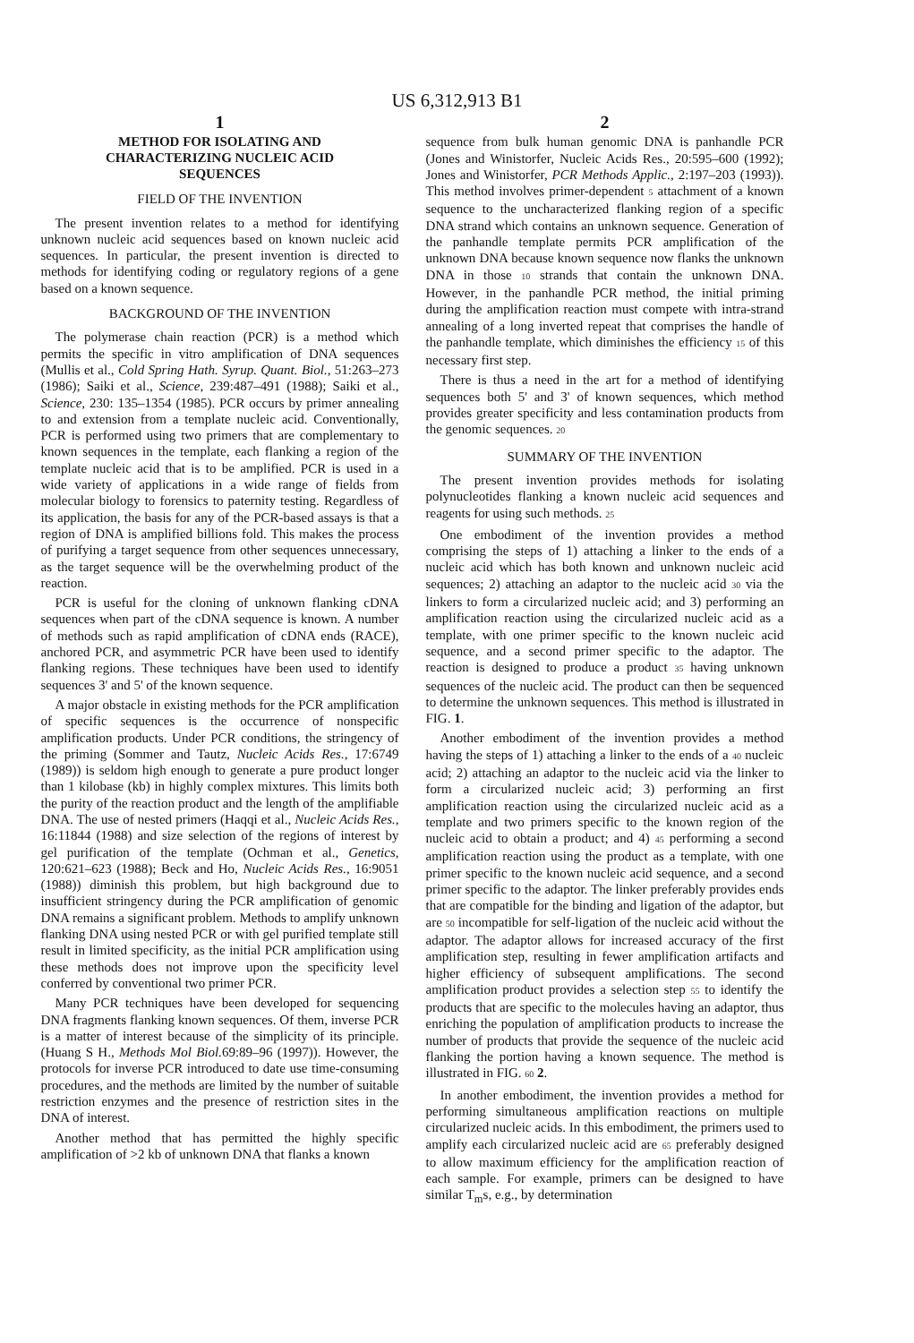US 6,312,913 B1
1
METHOD FOR ISOLATING AND
CHARACTERIZING NUCLEIC ACID
SEQUENCES
FIELD OF THE INVENTION
The present invention relates to a method for identifying unknown nucleic acid sequences based on known nucleic acid sequences. In particular, the present invention is directed to methods for identifying coding or regulatory regions of a gene based on a known sequence.
BACKGROUND OF THE INVENTION
The polymerase chain reaction (PCR) is a method which permits the specific in vitro amplification of DNA sequences (Mullis et al., Cold Spring Hath. Syrup. Quant. Biol., 51:263–273 (1986); Saiki et al., Science, 239:487–491 (1988); Saiki et al., Science, 230: 135–1354 (1985). PCR occurs by primer annealing to and extension from a template nucleic acid. Conventionally, PCR is performed using two primers that are complementary to known sequences in the template, each flanking a region of the template nucleic acid that is to be amplified. PCR is used in a wide variety of applications in a wide range of fields from molecular biology to forensics to paternity testing. Regardless of its application, the basis for any of the PCR-based assays is that a region of DNA is amplified billions fold. This makes the process of purifying a target sequence from other sequences unnecessary, as the target sequence will be the overwhelming product of the reaction.
PCR is useful for the cloning of unknown flanking cDNA sequences when part of the cDNA sequence is known. A number of methods such as rapid amplification of cDNA ends (RACE), anchored PCR, and asymmetric PCR have been used to identify flanking regions. These techniques have been used to identify sequences 3' and 5' of the known sequence.
A major obstacle in existing methods for the PCR amplification of specific sequences is the occurrence of nonspecific amplification products. Under PCR conditions, the stringency of the priming (Sommer and Tautz, Nucleic Acids Res., 17:6749 (1989)) is seldom high enough to generate a pure product longer than 1 kilobase (kb) in highly complex mixtures. This limits both the purity of the reaction product and the length of the amplifiable DNA. The use of nested primers (Haqqi et al., Nucleic Acids Res., 16:11844 (1988) and size selection of the regions of interest by gel purification of the template (Ochman et al., Genetics, 120:621–623 (1988); Beck and Ho, Nucleic Acids Res., 16:9051 (1988)) diminish this problem, but high background due to insufficient stringency during the PCR amplification of genomic DNA remains a significant problem. Methods to amplify unknown flanking DNA using nested PCR or with gel purified template still result in limited specificity, as the initial PCR amplification using these methods does not improve upon the specificity level conferred by conventional two primer PCR.
Many PCR techniques have been developed for sequencing DNA fragments flanking known sequences. Of them, inverse PCR is a matter of interest because of the simplicity of its principle. (Huang S H., Methods Mol Biol. 69:89–96 (1997)). However, the protocols for inverse PCR introduced to date use time-consuming procedures, and the methods are limited by the number of suitable restriction enzymes and the presence of restriction sites in the DNA of interest.
Another method that has permitted the highly specific amplification of >2 kb of unknown DNA that flanks a known
2
sequence from bulk human genomic DNA is panhandle PCR (Jones and Winistorfer, Nucleic Acids Res., 20:595–600 (1992); Jones and Winistorfer, PCR Methods Applic., 2:197–203 (1993)). This method involves primer-dependent 5 attachment of a known sequence to the uncharacterized flanking region of a specific DNA strand which contains an unknown sequence. Generation of the panhandle template permits PCR amplification of the unknown DNA because known sequence now flanks the unknown DNA in those 10 strands that contain the unknown DNA. However, in the panhandle PCR method, the initial priming during the amplification reaction must compete with intra-strand annealing of a long inverted repeat that comprises the handle of the panhandle template, which diminishes the efficiency 15 of this necessary first step.
There is thus a need in the art for a method of identifying sequences both 5' and 3' of known sequences, which method provides greater specificity and less contamination products from the genomic sequences. 20
SUMMARY OF THE INVENTION
The present invention provides methods for isolating polynucleotides flanking a known nucleic acid sequences and reagents for using such methods. 25
One embodiment of the invention provides a method comprising the steps of 1) attaching a linker to the ends of a nucleic acid which has both known and unknown nucleic acid sequences; 2) attaching an adaptor to the nucleic acid 30 via the linkers to form a circularized nucleic acid; and 3) performing an amplification reaction using the circularized nucleic acid as a template, with one primer specific to the known nucleic acid sequence, and a second primer specific to the adaptor. The reaction is designed to produce a product 35 having unknown sequences of the nucleic acid. The product can then be sequenced to determine the unknown sequences. This method is illustrated in FIG. 1.
Another embodiment of the invention provides a method having the steps of 1) attaching a linker to the ends of a 40 nucleic acid; 2) attaching an adaptor to the nucleic acid via the linker to form a circularized nucleic acid; 3) performing an first amplification reaction using the circularized nucleic acid as a template and two primers specific to the known region of the nucleic acid to obtain a product; and 4) 45 performing a second amplification reaction using the product as a template, with one primer specific to the known nucleic acid sequence, and a second primer specific to the adaptor. The linker preferably provides ends that are compatible for the binding and ligation of the adaptor, but are 50 incompatible for self-ligation of the nucleic acid without the adaptor. The adaptor allows for increased accuracy of the first amplification step, resulting in fewer amplification artifacts and higher efficiency of subsequent amplifications. The second amplification product provides a selection step 55 to identify the products that are specific to the molecules having an adaptor, thus enriching the population of amplification products to increase the number of products that provide the sequence of the nucleic acid flanking the portion having a known sequence. The method is illustrated in FIG. 60 2.
In another embodiment, the invention provides a method for performing simultaneous amplification reactions on multiple circularized nucleic acids. In this embodiment, the primers used to amplify each circularized nucleic acid are 65 preferably designed to allow maximum efficiency for the amplification reaction of each sample. For example, primers can be designed to have similar T<sub>m</sub>s, e.g., by determination